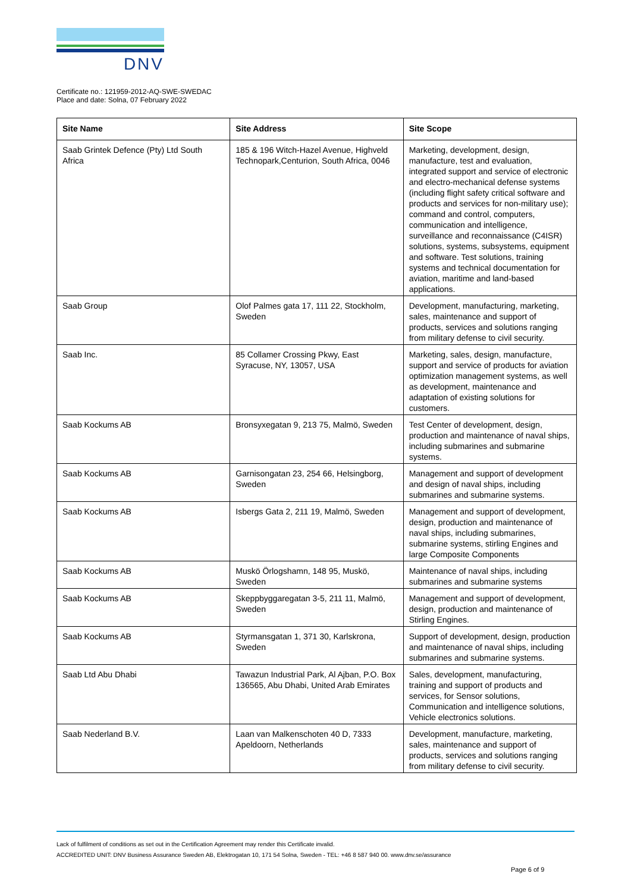DNV
Certificate no.: 121959-2012-AQ-SWE-SWEDAC
Place and date: Solna, 07 February 2022
| Site Name | Site Address | Site Scope |
| --- | --- | --- |
| Saab Grintek Defence (Pty) Ltd South Africa | 185 & 196 Witch-Hazel Avenue, Highveld Technopark,Centurion, South Africa, 0046 | Marketing, development, design, manufacture, test and evaluation, integrated support and service of electronic and electro-mechanical defense systems (including flight safety critical software and products and services for non-military use); command and control, computers, communication and intelligence, surveillance and reconnaissance (C4ISR) solutions, systems, subsystems, equipment and software. Test solutions, training systems and technical documentation for aviation, maritime and land-based applications. |
| Saab Group | Olof Palmes gata 17, 111 22, Stockholm, Sweden | Development, manufacturing, marketing, sales, maintenance and support of products, services and solutions ranging from military defense to civil security. |
| Saab Inc. | 85 Collamer Crossing Pkwy, East Syracuse, NY, 13057, USA | Marketing, sales, design, manufacture, support and service of products for aviation optimization management systems, as well as development, maintenance and adaptation of existing solutions for customers. |
| Saab Kockums AB | Bronsyxegatan 9, 213 75, Malmö, Sweden | Test Center of development, design, production and maintenance of naval ships, including submarines and submarine systems. |
| Saab Kockums AB | Garnisongatan 23, 254 66, Helsingborg, Sweden | Management and support of development and design of naval ships, including submarines and submarine systems. |
| Saab Kockums AB | Isbergs Gata 2, 211 19, Malmö, Sweden | Management and support of development, design, production and maintenance of naval ships, including submarines, submarine systems, stirling Engines and large Composite Components |
| Saab Kockums AB | Muskö Örlogshamn, 148 95, Muskö, Sweden | Maintenance of naval ships, including submarines and submarine systems |
| Saab Kockums AB | Skeppbyggaregatan 3-5, 211 11, Malmö, Sweden | Management and support of development, design, production and maintenance of Stirling Engines. |
| Saab Kockums AB | Styrmansgatan 1, 371 30, Karlskrona, Sweden | Support of development, design, production and maintenance of naval ships, including submarines and submarine systems. |
| Saab Ltd Abu Dhabi | Tawazun Industrial Park, Al Ajban, P.O. Box 136565, Abu Dhabi, United Arab Emirates | Sales, development, manufacturing, training and support of products and services, for Sensor solutions, Communication and intelligence solutions, Vehicle electronics solutions. |
| Saab Nederland B.V. | Laan van Malkenschoten 40 D, 7333 Apeldoorn, Netherlands | Development, manufacture, marketing, sales, maintenance and support of products, services and solutions ranging from military defense to civil security. |
Lack of fulfilment of conditions as set out in the Certification Agreement may render this Certificate invalid.
ACCREDITED UNIT: DNV Business Assurance Sweden AB, Elektrogatan 10, 171 54 Solna, Sweden - TEL: +46 8 587 940 00. www.dnv.se/assurance
Page 6 of 9